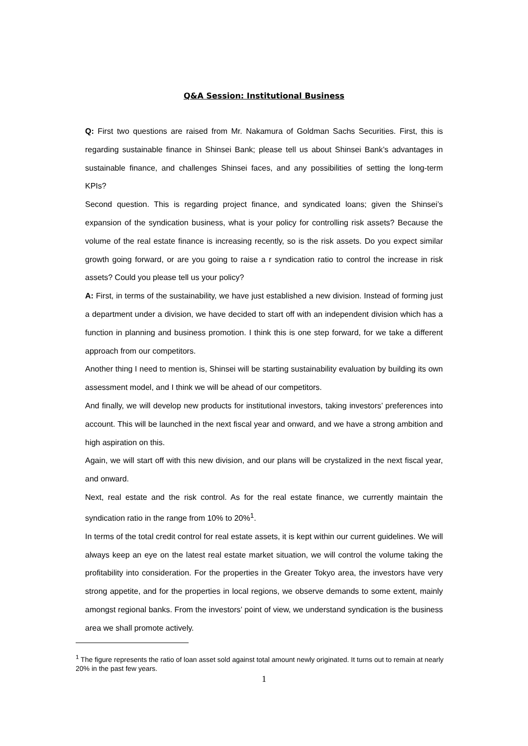Q&A Session: Institutional Business
Q: First two questions are raised from Mr. Nakamura of Goldman Sachs Securities. First, this is regarding sustainable finance in Shinsei Bank; please tell us about Shinsei Bank’s advantages in sustainable finance, and challenges Shinsei faces, and any possibilities of setting the long-term KPIs?
Second question. This is regarding project finance, and syndicated loans; given the Shinsei’s expansion of the syndication business, what is your policy for controlling risk assets? Because the volume of the real estate finance is increasing recently, so is the risk assets. Do you expect similar growth going forward, or are you going to raise a r syndication ratio to control the increase in risk assets? Could you please tell us your policy?
A: First, in terms of the sustainability, we have just established a new division. Instead of forming just a department under a division, we have decided to start off with an independent division which has a function in planning and business promotion. I think this is one step forward, for we take a different approach from our competitors.
Another thing I need to mention is, Shinsei will be starting sustainability evaluation by building its own assessment model, and I think we will be ahead of our competitors.
And finally, we will develop new products for institutional investors, taking investors’ preferences into account. This will be launched in the next fiscal year and onward, and we have a strong ambition and high aspiration on this.
Again, we will start off with this new division, and our plans will be crystalized in the next fiscal year, and onward.
Next, real estate and the risk control. As for the real estate finance, we currently maintain the syndication ratio in the range from 10% to 20%<sup>1</sup>.
In terms of the total credit control for real estate assets, it is kept within our current guidelines. We will always keep an eye on the latest real estate market situation, we will control the volume taking the profitability into consideration. For the properties in the Greater Tokyo area, the investors have very strong appetite, and for the properties in local regions, we observe demands to some extent, mainly amongst regional banks. From the investors’ point of view, we understand syndication is the business area we shall promote actively.
<sup>1</sup> The figure represents the ratio of loan asset sold against total amount newly originated. It turns out to remain at nearly 20% in the past few years.
1